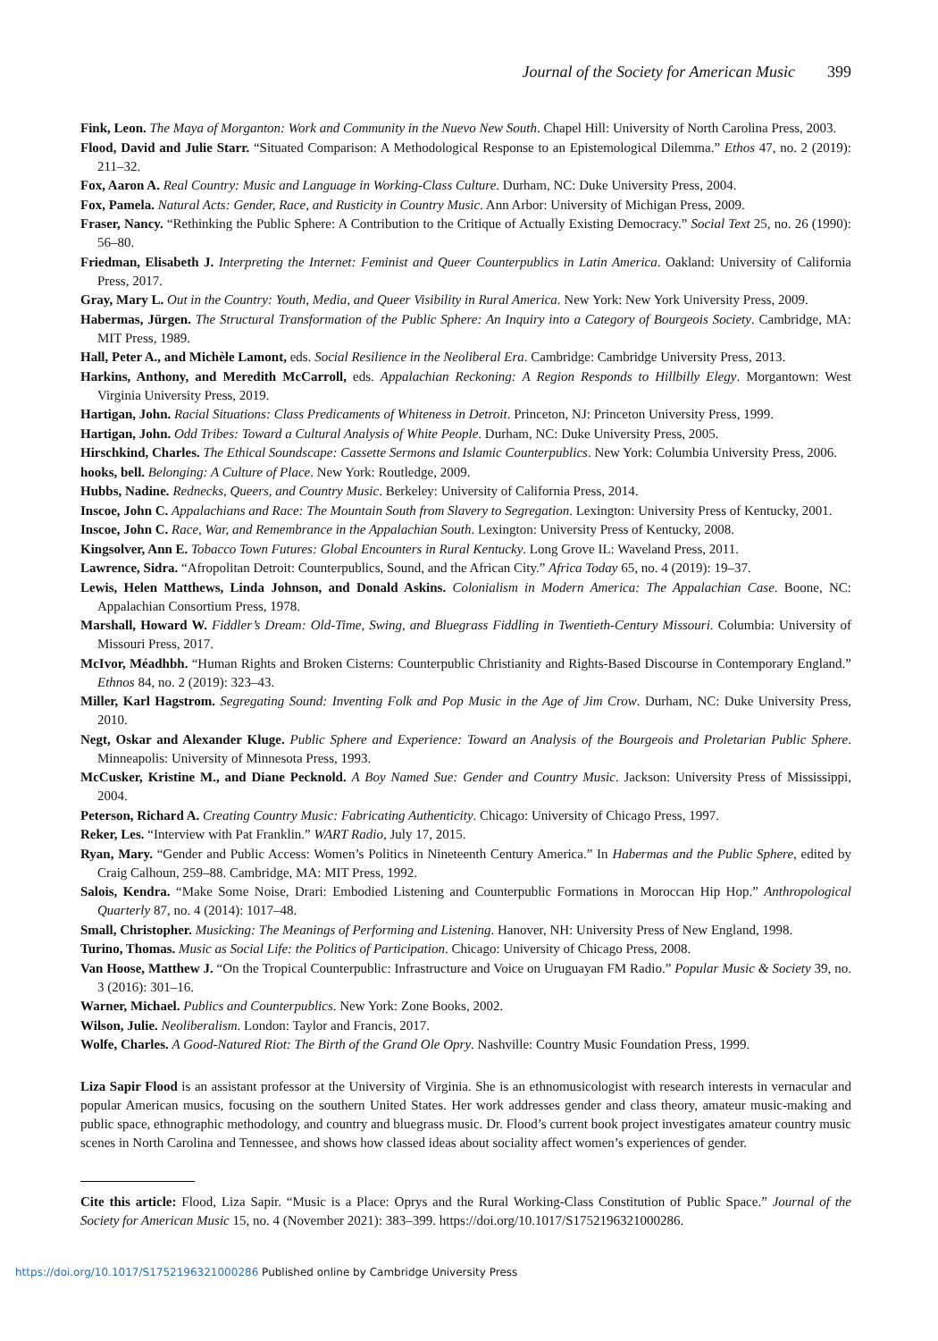Journal of the Society for American Music 399
Fink, Leon. The Maya of Morganton: Work and Community in the Nuevo New South. Chapel Hill: University of North Carolina Press, 2003.
Flood, David and Julie Starr. “Situated Comparison: A Methodological Response to an Epistemological Dilemma.” Ethos 47, no. 2 (2019): 211–32.
Fox, Aaron A. Real Country: Music and Language in Working-Class Culture. Durham, NC: Duke University Press, 2004.
Fox, Pamela. Natural Acts: Gender, Race, and Rusticity in Country Music. Ann Arbor: University of Michigan Press, 2009.
Fraser, Nancy. “Rethinking the Public Sphere: A Contribution to the Critique of Actually Existing Democracy.” Social Text 25, no. 26 (1990): 56–80.
Friedman, Elisabeth J. Interpreting the Internet: Feminist and Queer Counterpublics in Latin America. Oakland: University of California Press, 2017.
Gray, Mary L. Out in the Country: Youth, Media, and Queer Visibility in Rural America. New York: New York University Press, 2009.
Habermas, Jürgen. The Structural Transformation of the Public Sphere: An Inquiry into a Category of Bourgeois Society. Cambridge, MA: MIT Press, 1989.
Hall, Peter A., and Michèle Lamont, eds. Social Resilience in the Neoliberal Era. Cambridge: Cambridge University Press, 2013.
Harkins, Anthony, and Meredith McCarroll, eds. Appalachian Reckoning: A Region Responds to Hillbilly Elegy. Morgantown: West Virginia University Press, 2019.
Hartigan, John. Racial Situations: Class Predicaments of Whiteness in Detroit. Princeton, NJ: Princeton University Press, 1999.
Hartigan, John. Odd Tribes: Toward a Cultural Analysis of White People. Durham, NC: Duke University Press, 2005.
Hirschkind, Charles. The Ethical Soundscape: Cassette Sermons and Islamic Counterpublics. New York: Columbia University Press, 2006.
hooks, bell. Belonging: A Culture of Place. New York: Routledge, 2009.
Hubbs, Nadine. Rednecks, Queers, and Country Music. Berkeley: University of California Press, 2014.
Inscoe, John C. Appalachians and Race: The Mountain South from Slavery to Segregation. Lexington: University Press of Kentucky, 2001.
Inscoe, John C. Race, War, and Remembrance in the Appalachian South. Lexington: University Press of Kentucky, 2008.
Kingsolver, Ann E. Tobacco Town Futures: Global Encounters in Rural Kentucky. Long Grove IL: Waveland Press, 2011.
Lawrence, Sidra. “Afropolitan Detroit: Counterpublics, Sound, and the African City.” Africa Today 65, no. 4 (2019): 19–37.
Lewis, Helen Matthews, Linda Johnson, and Donald Askins. Colonialism in Modern America: The Appalachian Case. Boone, NC: Appalachian Consortium Press, 1978.
Marshall, Howard W. Fiddler’s Dream: Old-Time, Swing, and Bluegrass Fiddling in Twentieth-Century Missouri. Columbia: University of Missouri Press, 2017.
McIvor, Méadhbh. “Human Rights and Broken Cisterns: Counterpublic Christianity and Rights-Based Discourse in Contemporary England.” Ethnos 84, no. 2 (2019): 323–43.
Miller, Karl Hagstrom. Segregating Sound: Inventing Folk and Pop Music in the Age of Jim Crow. Durham, NC: Duke University Press, 2010.
Negt, Oskar and Alexander Kluge. Public Sphere and Experience: Toward an Analysis of the Bourgeois and Proletarian Public Sphere. Minneapolis: University of Minnesota Press, 1993.
McCusker, Kristine M., and Diane Pecknold. A Boy Named Sue: Gender and Country Music. Jackson: University Press of Mississippi, 2004.
Peterson, Richard A. Creating Country Music: Fabricating Authenticity. Chicago: University of Chicago Press, 1997.
Reker, Les. “Interview with Pat Franklin.” WART Radio, July 17, 2015.
Ryan, Mary. “Gender and Public Access: Women’s Politics in Nineteenth Century America.” In Habermas and the Public Sphere, edited by Craig Calhoun, 259–88. Cambridge, MA: MIT Press, 1992.
Salois, Kendra. “Make Some Noise, Drari: Embodied Listening and Counterpublic Formations in Moroccan Hip Hop.” Anthropological Quarterly 87, no. 4 (2014): 1017–48.
Small, Christopher. Musicking: The Meanings of Performing and Listening. Hanover, NH: University Press of New England, 1998.
Turino, Thomas. Music as Social Life: the Politics of Participation. Chicago: University of Chicago Press, 2008.
Van Hoose, Matthew J. “On the Tropical Counterpublic: Infrastructure and Voice on Uruguayan FM Radio.” Popular Music & Society 39, no. 3 (2016): 301–16.
Warner, Michael. Publics and Counterpublics. New York: Zone Books, 2002.
Wilson, Julie. Neoliberalism. London: Taylor and Francis, 2017.
Wolfe, Charles. A Good-Natured Riot: The Birth of the Grand Ole Opry. Nashville: Country Music Foundation Press, 1999.
Liza Sapir Flood is an assistant professor at the University of Virginia. She is an ethnomusicologist with research interests in vernacular and popular American musics, focusing on the southern United States. Her work addresses gender and class theory, amateur music-making and public space, ethnographic methodology, and country and bluegrass music. Dr. Flood’s current book project investigates amateur country music scenes in North Carolina and Tennessee, and shows how classed ideas about sociality affect women’s experiences of gender.
Cite this article: Flood, Liza Sapir. “Music is a Place: Oprys and the Rural Working-Class Constitution of Public Space.” Journal of the Society for American Music 15, no. 4 (November 2021): 383–399. https://doi.org/10.1017/S1752196321000286.
https://doi.org/10.1017/S1752196321000286 Published online by Cambridge University Press